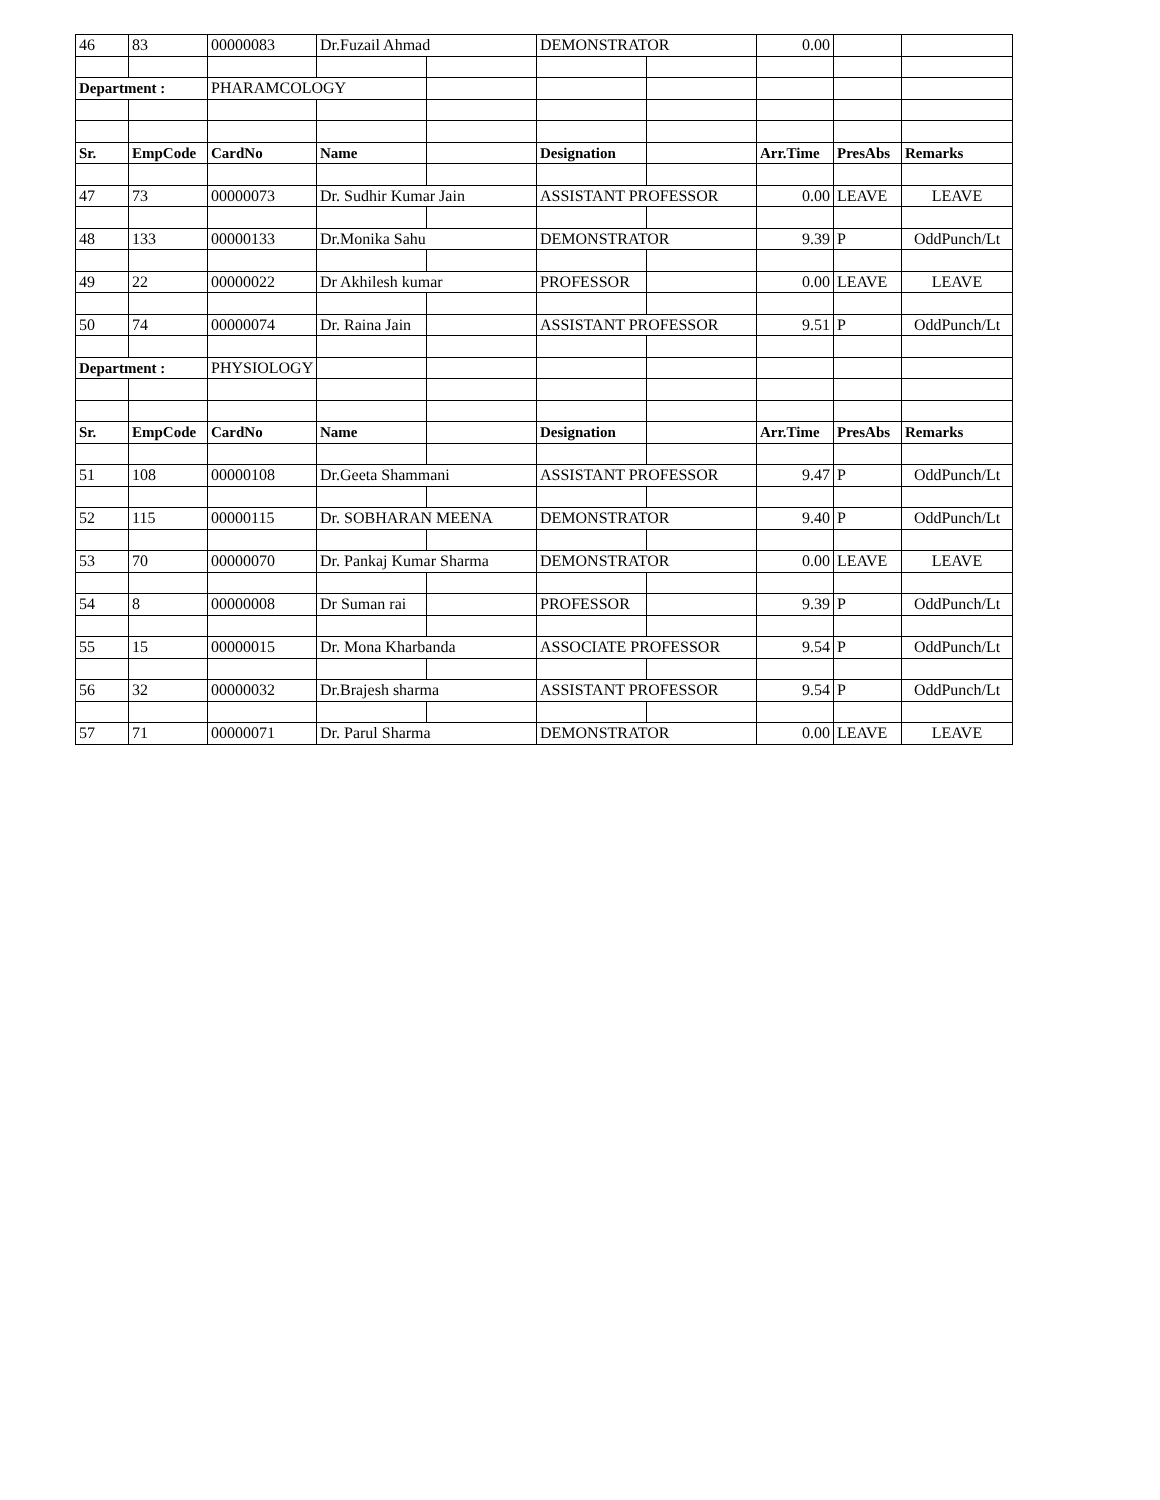| 46 | 83 | 00000083 | Dr.Fuzail Ahmad | | DEMONSTRATOR | | 0.00 | | |
| Department : | | PHARAMCOLOGY | | | | | | | |
| Sr. | EmpCode | CardNo | Name | | Designation | | Arr.Time | PresAbs | Remarks |
| 47 | 73 | 00000073 | Dr. Sudhir Kumar Jain | | ASSISTANT PROFESSOR | | 0.00 | LEAVE | LEAVE |
| 48 | 133 | 00000133 | Dr.Monika Sahu | | DEMONSTRATOR | | 9.39 | P | OddPunch/Lt |
| 49 | 22 | 00000022 | Dr Akhilesh kumar | | PROFESSOR | | 0.00 | LEAVE | LEAVE |
| 50 | 74 | 00000074 | Dr. Raina Jain | | ASSISTANT PROFESSOR | | 9.51 | P | OddPunch/Lt |
| Department : | | PHYSIOLOGY | | | | | | | |
| Sr. | EmpCode | CardNo | Name | | Designation | | Arr.Time | PresAbs | Remarks |
| 51 | 108 | 00000108 | Dr.Geeta Shammani | | ASSISTANT PROFESSOR | | 9.47 | P | OddPunch/Lt |
| 52 | 115 | 00000115 | Dr. SOBHARAN MEENA | | DEMONSTRATOR | | 9.40 | P | OddPunch/Lt |
| 53 | 70 | 00000070 | Dr. Pankaj Kumar Sharma | | DEMONSTRATOR | | 0.00 | LEAVE | LEAVE |
| 54 | 8 | 00000008 | Dr Suman rai | | PROFESSOR | | 9.39 | P | OddPunch/Lt |
| 55 | 15 | 00000015 | Dr. Mona Kharbanda | | ASSOCIATE PROFESSOR | | 9.54 | P | OddPunch/Lt |
| 56 | 32 | 00000032 | Dr.Brajesh sharma | | ASSISTANT PROFESSOR | | 9.54 | P | OddPunch/Lt |
| 57 | 71 | 00000071 | Dr. Parul Sharma | | DEMONSTRATOR | | 0.00 | LEAVE | LEAVE |